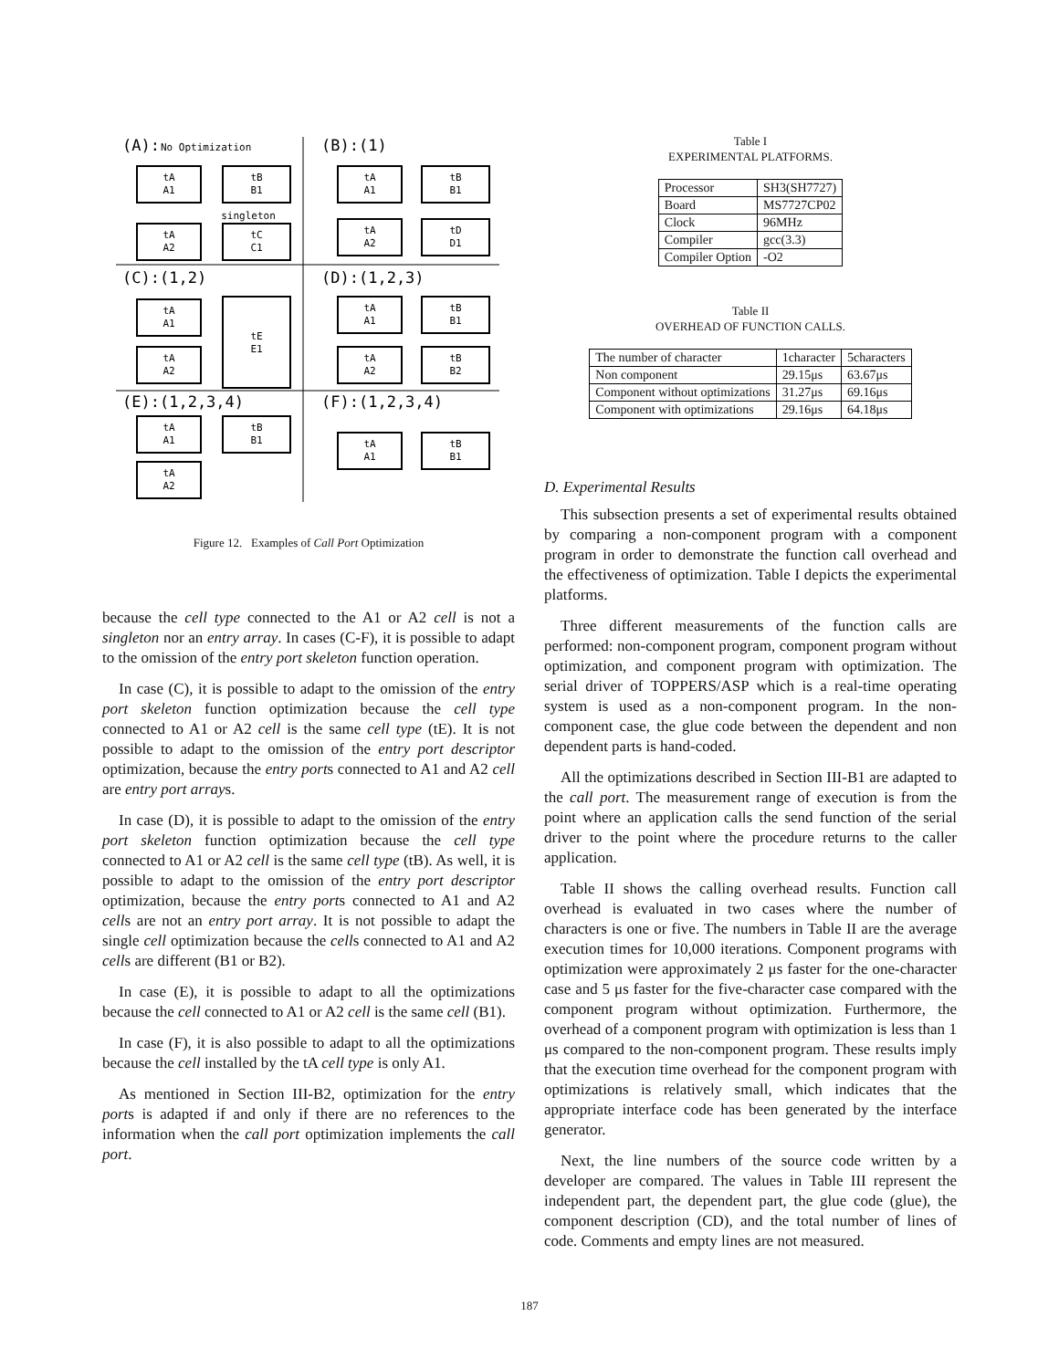(A):
(B):(1)
(C):(1,2)
(D):(1,2,3)
(E):(1,2,3,4)
(F):(1,2,3,4)
No Optimization
tA
A1
tB
B1
singleton
tA
A2
tC
C1
tA
A1
tB
B1
tA
A2
tD
D1
tA
A1
tE
E1
tA
A2
tA
A1
tB
B1
tA
A2
tB
B2
tA
A1
tB
B1
tA
A2
tA
A1
tB
B1
Figure 12. Examples of Call Port Optimization
because the cell type connected to the A1 or A2 cell is not a singleton nor an entry array. In cases (C-F), it is possible to adapt to the omission of the entry port skeleton function operation.
In case (C), it is possible to adapt to the omission of the entry port skeleton function optimization because the cell type connected to A1 or A2 cell is the same cell type (tE). It is not possible to adapt to the omission of the entry port descriptor optimization, because the entry ports connected to A1 and A2 cell are entry port arrays.
In case (D), it is possible to adapt to the omission of the entry port skeleton function optimization because the cell type connected to A1 or A2 cell is the same cell type (tB). As well, it is possible to adapt to the omission of the entry port descriptor optimization, because the entry ports connected to A1 and A2 cells are not an entry port array. It is not possible to adapt the single cell optimization because the cells connected to A1 and A2 cells are different (B1 or B2).
In case (E), it is possible to adapt to all the optimizations because the cell connected to A1 or A2 cell is the same cell (B1).
In case (F), it is also possible to adapt to all the optimizations because the cell installed by the tA cell type is only A1.
As mentioned in Section III-B2, optimization for the entry ports is adapted if and only if there are no references to the information when the call port optimization implements the call port.
Table I
EXPERIMENTAL PLATFORMS.
| Processor | SH3(SH7727) |
| Board | MS7727CP02 |
| Clock | 96MHz |
| Compiler | gcc(3.3) |
| Compiler Option | -O2 |
Table II
OVERHEAD OF FUNCTION CALLS.
| The number of character | 1character | 5characters |
| Non component | 29.15μs | 63.67μs |
| Component without optimizations | 31.27μs | 69.16μs |
| Component with optimizations | 29.16μs | 64.18μs |
D. Experimental Results
This subsection presents a set of experimental results obtained by comparing a non-component program with a component program in order to demonstrate the function call overhead and the effectiveness of optimization. Table I depicts the experimental platforms.
Three different measurements of the function calls are performed: non-component program, component program without optimization, and component program with optimization. The serial driver of TOPPERS/ASP which is a real-time operating system is used as a non-component program. In the non-component case, the glue code between the dependent and non dependent parts is hand-coded.
All the optimizations described in Section III-B1 are adapted to the call port. The measurement range of execution is from the point where an application calls the send function of the serial driver to the point where the procedure returns to the caller application.
Table II shows the calling overhead results. Function call overhead is evaluated in two cases where the number of characters is one or five. The numbers in Table II are the average execution times for 10,000 iterations. Component programs with optimization were approximately 2 μs faster for the one-character case and 5 μs faster for the five-character case compared with the component program without optimization. Furthermore, the overhead of a component program with optimization is less than 1 μs compared to the non-component program. These results imply that the execution time overhead for the component program with optimizations is relatively small, which indicates that the appropriate interface code has been generated by the interface generator.
Next, the line numbers of the source code written by a developer are compared. The values in Table III represent the independent part, the dependent part, the glue code (glue), the component description (CD), and the total number of lines of code. Comments and empty lines are not measured.
187